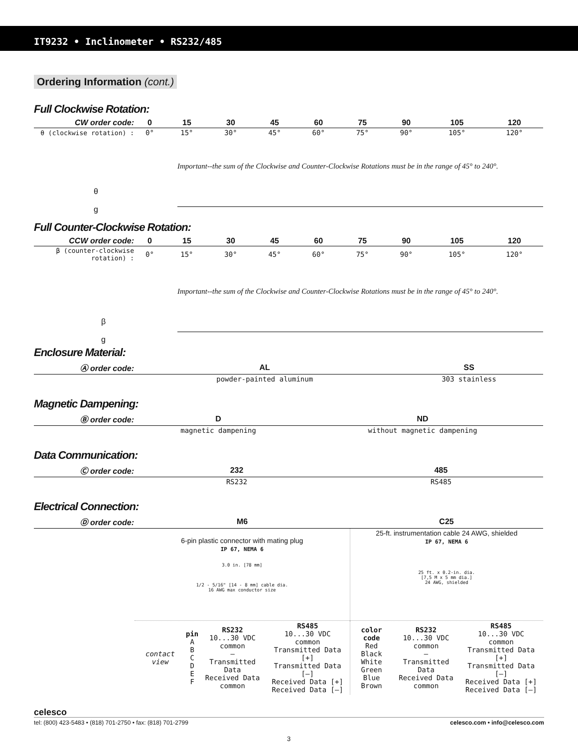IT9232 • Inclinometer • RS232/485
Ordering Information (cont.)
Full Clockwise Rotation:
| CW order code: | 0 | 15 | 30 | 45 | 60 | 75 | 90 | 105 | 120 |
| θ (clockwise rotation) : | 0° | 15° | 30° | 45° | 60° | 75° | 90° | 105° | 120° |
θ
g
Important--the sum of the Clockwise and Counter-Clockwise Rotations must be in the range of 45° to 240°.
Full Counter-Clockwise Rotation:
| CCW order code: | 0 | 15 | 30 | 45 | 60 | 75 | 90 | 105 | 120 |
| β (counter-clockwise rotation) : | 0° | 15° | 30° | 45° | 60° | 75° | 90° | 105° | 120° |
β
g
Important--the sum of the Clockwise and Counter-Clockwise Rotations must be in the range of 45° to 240°.
Enclosure Material:
| Ⓐ order code: | AL | SS |
| | powder-painted aluminum | 303 stainless |
Magnetic Dampening:
| Ⓑ order code: | D | ND |
| | magnetic dampening | without magnetic dampening |
Data Communication:
| Ⓒ order code: | 232 | 485 |
| | RS232 | RS485 |
Electrical Connection:
| Ⓓ order code: | M6 | C25 |
| | 6-pin plastic connector with mating plug IP 67, NEMA 6 3.0 in. [78 mm] 1/2 - 5/16" [14 - 8 mm] cable dia. 16 AWG max conductor size | 25-ft. instrumentation cable 24 AWG, shielded IP 67, NEMA 6 25 ft. x 0.2-in. dia. [7,5 M x 5 mm dia.] 24 AWG, shielded |
| | / contact view / pin A B C D E F / RS232 10...30 VDC common – Transmitted Data Received Data common / RS485 10...30 VDC common Transmitted Data [+] Transmitted Data [–] Received Data [+] Received Data [–] / | / color code Red Black White Green Blue Brown / RS232 10...30 VDC common – Transmitted Data Received Data common / RS485 10...30 VDC common Transmitted Data [+] Transmitted Data [–] Received Data [+] Received Data [–] / |
celesco
tel: (800) 423-5483 • (818) 701-2750 • fax: (818) 701-2799 celesco.com • info@celesco.com
3